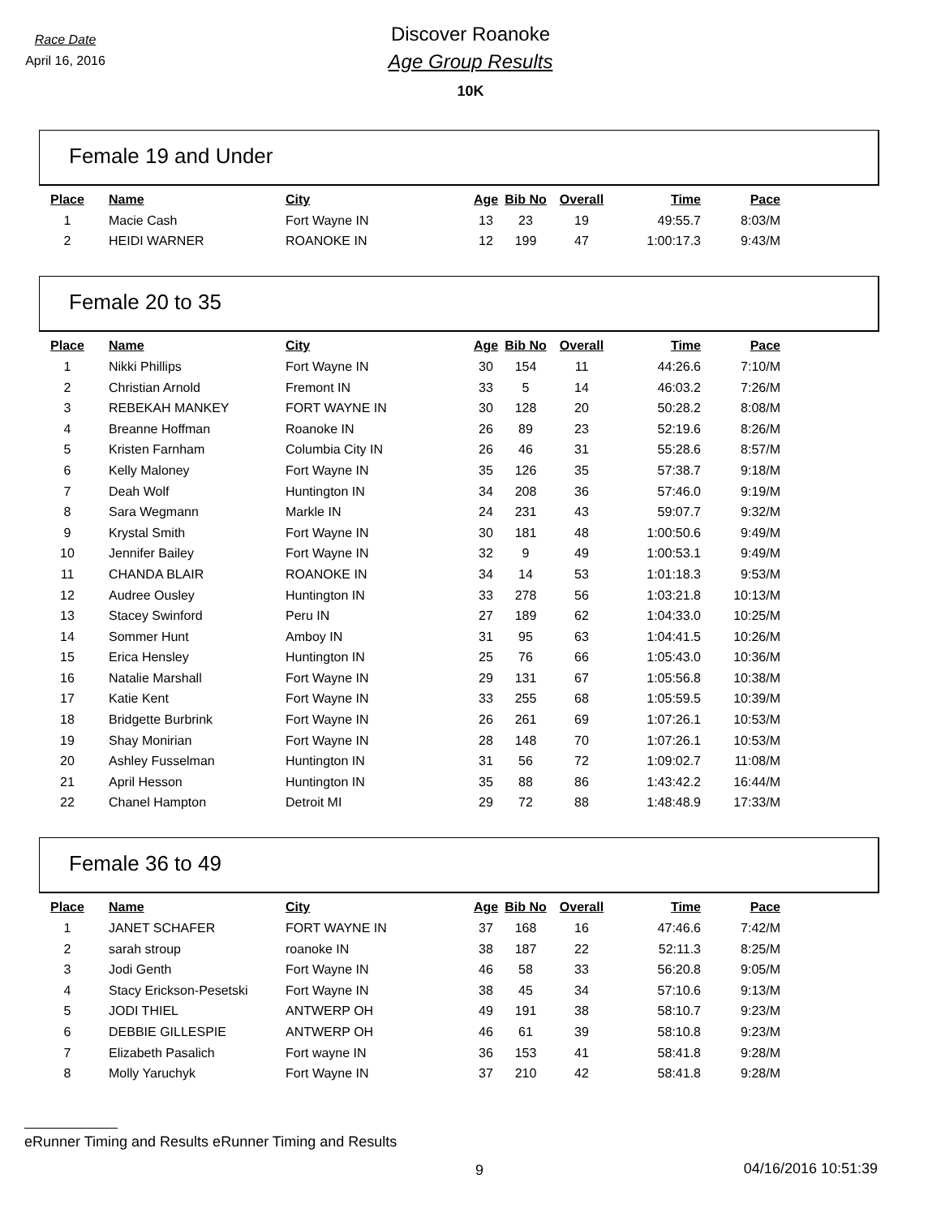Race Date
April 16, 2016
Discover Roanoke
Age Group Results
10K
Female 19 and Under
| Place | Name | City | Age | Bib No | Overall | Time | Pace |
| --- | --- | --- | --- | --- | --- | --- | --- |
| 1 | Macie Cash | Fort Wayne IN | 13 | 23 | 19 | 49:55.7 | 8:03/M |
| 2 | HEIDI WARNER | ROANOKE IN | 12 | 199 | 47 | 1:00:17.3 | 9:43/M |
Female 20 to 35
| Place | Name | City | Age | Bib No | Overall | Time | Pace |
| --- | --- | --- | --- | --- | --- | --- | --- |
| 1 | Nikki Phillips | Fort Wayne IN | 30 | 154 | 11 | 44:26.6 | 7:10/M |
| 2 | Christian Arnold | Fremont IN | 33 | 5 | 14 | 46:03.2 | 7:26/M |
| 3 | REBEKAH MANKEY | FORT WAYNE IN | 30 | 128 | 20 | 50:28.2 | 8:08/M |
| 4 | Breanne Hoffman | Roanoke IN | 26 | 89 | 23 | 52:19.6 | 8:26/M |
| 5 | Kristen Farnham | Columbia City IN | 26 | 46 | 31 | 55:28.6 | 8:57/M |
| 6 | Kelly Maloney | Fort Wayne IN | 35 | 126 | 35 | 57:38.7 | 9:18/M |
| 7 | Deah Wolf | Huntington IN | 34 | 208 | 36 | 57:46.0 | 9:19/M |
| 8 | Sara Wegmann | Markle IN | 24 | 231 | 43 | 59:07.7 | 9:32/M |
| 9 | Krystal Smith | Fort Wayne IN | 30 | 181 | 48 | 1:00:50.6 | 9:49/M |
| 10 | Jennifer Bailey | Fort Wayne IN | 32 | 9 | 49 | 1:00:53.1 | 9:49/M |
| 11 | CHANDA BLAIR | ROANOKE IN | 34 | 14 | 53 | 1:01:18.3 | 9:53/M |
| 12 | Audree Ousley | Huntington IN | 33 | 278 | 56 | 1:03:21.8 | 10:13/M |
| 13 | Stacey Swinford | Peru IN | 27 | 189 | 62 | 1:04:33.0 | 10:25/M |
| 14 | Sommer Hunt | Amboy IN | 31 | 95 | 63 | 1:04:41.5 | 10:26/M |
| 15 | Erica Hensley | Huntington IN | 25 | 76 | 66 | 1:05:43.0 | 10:36/M |
| 16 | Natalie Marshall | Fort Wayne IN | 29 | 131 | 67 | 1:05:56.8 | 10:38/M |
| 17 | Katie Kent | Fort Wayne IN | 33 | 255 | 68 | 1:05:59.5 | 10:39/M |
| 18 | Bridgette Burbrink | Fort Wayne IN | 26 | 261 | 69 | 1:07:26.1 | 10:53/M |
| 19 | Shay Monirian | Fort Wayne IN | 28 | 148 | 70 | 1:07:26.1 | 10:53/M |
| 20 | Ashley Fusselman | Huntington IN | 31 | 56 | 72 | 1:09:02.7 | 11:08/M |
| 21 | April Hesson | Huntington IN | 35 | 88 | 86 | 1:43:42.2 | 16:44/M |
| 22 | Chanel Hampton | Detroit MI | 29 | 72 | 88 | 1:48:48.9 | 17:33/M |
Female 36 to 49
| Place | Name | City | Age | Bib No | Overall | Time | Pace |
| --- | --- | --- | --- | --- | --- | --- | --- |
| 1 | JANET SCHAFER | FORT WAYNE IN | 37 | 168 | 16 | 47:46.6 | 7:42/M |
| 2 | sarah stroup | roanoke IN | 38 | 187 | 22 | 52:11.3 | 8:25/M |
| 3 | Jodi Genth | Fort Wayne IN | 46 | 58 | 33 | 56:20.8 | 9:05/M |
| 4 | Stacy Erickson-Pesetski | Fort Wayne IN | 38 | 45 | 34 | 57:10.6 | 9:13/M |
| 5 | JODI THIEL | ANTWERP OH | 49 | 191 | 38 | 58:10.7 | 9:23/M |
| 6 | DEBBIE GILLESPIE | ANTWERP OH | 46 | 61 | 39 | 58:10.8 | 9:23/M |
| 7 | Elizabeth Pasalich | Fort wayne IN | 36 | 153 | 41 | 58:41.8 | 9:28/M |
| 8 | Molly Yaruchyk | Fort Wayne IN | 37 | 210 | 42 | 58:41.8 | 9:28/M |
eRunner Timing and Results eRunner Timing and Results
9 04/16/2016 10:51:39